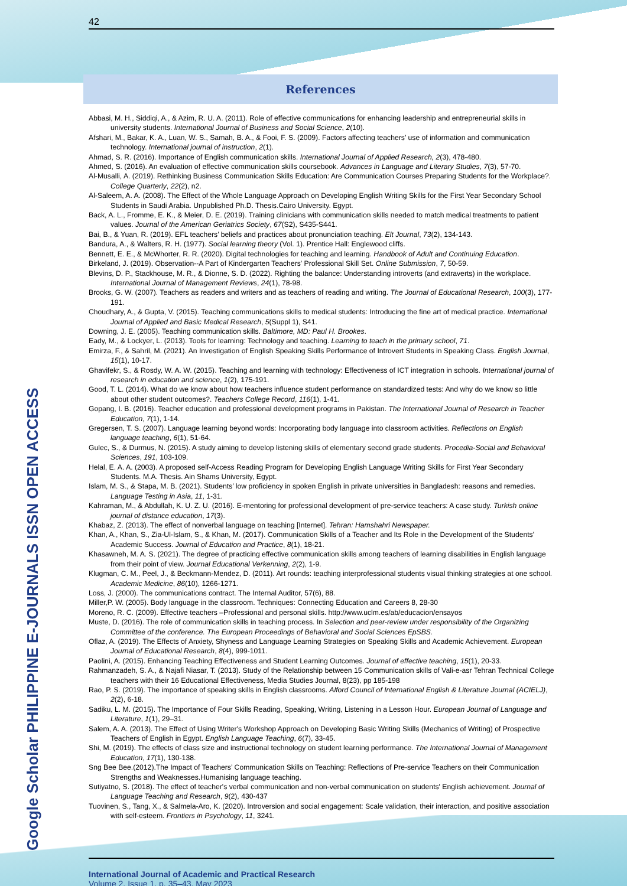Google Scholar PHILIPPINE E-JOURNALS ISSN OPEN ACCESS
42
References
Abbasi, M. H., Siddiqi, A., & Azim, R. U. A. (2011). Role of effective communications for enhancing leadership and entrepreneurial skills in university students. International Journal of Business and Social Science, 2(10).
Afshari, M., Bakar, K. A., Luan, W. S., Samah, B. A., & Fooi, F. S. (2009). Factors affecting teachers’ use of information and communication technology. International journal of instruction, 2(1).
Ahmad, S. R. (2016). Importance of English communication skills. International Journal of Applied Research, 2(3), 478-480.
Ahmed, S. (2016). An evaluation of effective communication skills coursebook. Advances in Language and Literary Studies, 7(3), 57-70.
Al-Musalli, A. (2019). Rethinking Business Communication Skills Education: Are Communication Courses Preparing Students for the Workplace?. College Quarterly, 22(2), n2.
Al-Saleem, A. A. (2008). The Effect of the Whole Language Approach on Developing English Writing Skills for the First Year Secondary School Students in Saudi Arabia. Unpublished Ph.D. Thesis.Cairo University. Egypt.
Back, A. L., Fromme, E. K., & Meier, D. E. (2019). Training clinicians with communication skills needed to match medical treatments to patient values. Journal of the American Geriatrics Society, 67(S2), S435-S441.
Bai, B., & Yuan, R. (2019). EFL teachers’ beliefs and practices about pronunciation teaching. Elt Journal, 73(2), 134-143.
Bandura, A., & Walters, R. H. (1977). Social learning theory (Vol. 1). Prentice Hall: Englewood cliffs.
Bennett, E. E., & McWhorter, R. R. (2020). Digital technologies for teaching and learning. Handbook of Adult and Continuing Education.
Birkeland, J. (2019). Observation--A Part of Kindergarten Teachers' Professional Skill Set. Online Submission, 7, 50-59.
Blevins, D. P., Stackhouse, M. R., & Dionne, S. D. (2022). Righting the balance: Understanding introverts (and extraverts) in the workplace. International Journal of Management Reviews, 24(1), 78-98.
Brooks, G. W. (2007). Teachers as readers and writers and as teachers of reading and writing. The Journal of Educational Research, 100(3), 177-191.
Choudhary, A., & Gupta, V. (2015). Teaching communications skills to medical students: Introducing the fine art of medical practice. International Journal of Applied and Basic Medical Research, 5(Suppl 1), S41.
Downing, J. E. (2005). Teaching communication skills. Baltimore, MD: Paul H. Brookes.
Eady, M., & Lockyer, L. (2013). Tools for learning: Technology and teaching. Learning to teach in the primary school, 71.
Emirza, F., & Sahril, M. (2021). An Investigation of English Speaking Skills Performance of Introvert Students in Speaking Class. English Journal, 15(1), 10-17.
Ghavifekr, S., & Rosdy, W. A. W. (2015). Teaching and learning with technology: Effectiveness of ICT integration in schools. International journal of research in education and science, 1(2), 175-191.
Good, T. L. (2014). What do we know about how teachers influence student performance on standardized tests: And why do we know so little about other student outcomes?. Teachers College Record, 116(1), 1-41.
Gopang, I. B. (2016). Teacher education and professional development programs in Pakistan. The International Journal of Research in Teacher Education, 7(1), 1-14.
Gregersen, T. S. (2007). Language learning beyond words: Incorporating body language into classroom activities. Reflections on English language teaching, 6(1), 51-64.
Gulec, S., & Durmus, N. (2015). A study aiming to develop listening skills of elementary second grade students. Procedia-Social and Behavioral Sciences, 191, 103-109.
Helal, E. A. A. (2003). A proposed self-Access Reading Program for Developing English Language Writing Skills for First Year Secondary Students. M.A. Thesis. Ain Shams University, Egypt.
Islam, M. S., & Stapa, M. B. (2021). Students’ low proficiency in spoken English in private universities in Bangladesh: reasons and remedies. Language Testing in Asia, 11, 1-31.
Kahraman, M., & Abdullah, K. U. Z. U. (2016). E-mentoring for professional development of pre-service teachers: A case study. Turkish online journal of distance education, 17(3).
Khabaz, Z. (2013). The effect of nonverbal language on teaching [Internet]. Tehran: Hamshahri Newspaper.
Khan, A., Khan, S., Zia-Ul-Islam, S., & Khan, M. (2017). Communication Skills of a Teacher and Its Role in the Development of the Students' Academic Success. Journal of Education and Practice, 8(1), 18-21.
Khasawneh, M. A. S. (2021). The degree of practicing effective communication skills among teachers of learning disabilities in English language from their point of view. Journal Educational Verkenning, 2(2), 1-9.
Klugman, C. M., Peel, J., & Beckmann-Mendez, D. (2011). Art rounds: teaching interprofessional students visual thinking strategies at one school. Academic Medicine, 86(10), 1266-1271.
Loss, J. (2000). The communications contract. The Internal Auditor, 57(6), 88.
Miller,P. W. (2005). Body language in the classroom. Techniques: Connecting Education and Careers 8, 28-30
Moreno, R. C. (2009). Effective teachers –Professional and personal skills. http://www.uclm.es/ab/educacion/ensayos
Muste, D. (2016). The role of communication skills in teaching process. In Selection and peer-review under responsibility of the Organizing Committee of the conference. The European Proceedings of Behavioral and Social Sciences EpSBS.
Oflaz, A. (2019). The Effects of Anxiety, Shyness and Language Learning Strategies on Speaking Skills and Academic Achievement. European Journal of Educational Research, 8(4), 999-1011.
Paolini, A. (2015). Enhancing Teaching Effectiveness and Student Learning Outcomes. Journal of effective teaching, 15(1), 20-33.
Rahmanzadeh, S. A., & Najafi Niasar, T. (2013). Study of the Relationship between 15 Communication skills of Vali-e-asr Tehran Technical College teachers with their 16 Educational Effectiveness, Media Studies Journal, 8(23), pp 185-198
Rao, P. S. (2019). The importance of speaking skills in English classrooms. Alford Council of International English & Literature Journal (ACIELJ), 2(2), 6-18.
Sadiku, L. M. (2015). The Importance of Four Skills Reading, Speaking, Writing, Listening in a Lesson Hour. European Journal of Language and Literature, 1(1), 29–31.
Salem, A. A. (2013). The Effect of Using Writer's Workshop Approach on Developing Basic Writing Skills (Mechanics of Writing) of Prospective Teachers of English in Egypt. English Language Teaching, 6(7), 33-45.
Shi, M. (2019). The effects of class size and instructional technology on student learning performance. The International Journal of Management Education, 17(1), 130-138.
Sng Bee Bee.(2012).The Impact of Teachers’ Communication Skills on Teaching: Reflections of Pre-service Teachers on their Communication Strengths and Weaknesses.Humanising language teaching.
Sutiyatno, S. (2018). The effect of teacher's verbal communication and non-verbal communication on students' English achievement. Journal of Language Teaching and Research, 9(2), 430-437
Tuovinen, S., Tang, X., & Salmela-Aro, K. (2020). Introversion and social engagement: Scale validation, their interaction, and positive association with self-esteem. Frontiers in Psychology, 11, 3241.
International Journal of Academic and Practical Research
Volume 2, Issue 1, p. 35–43, May 2023